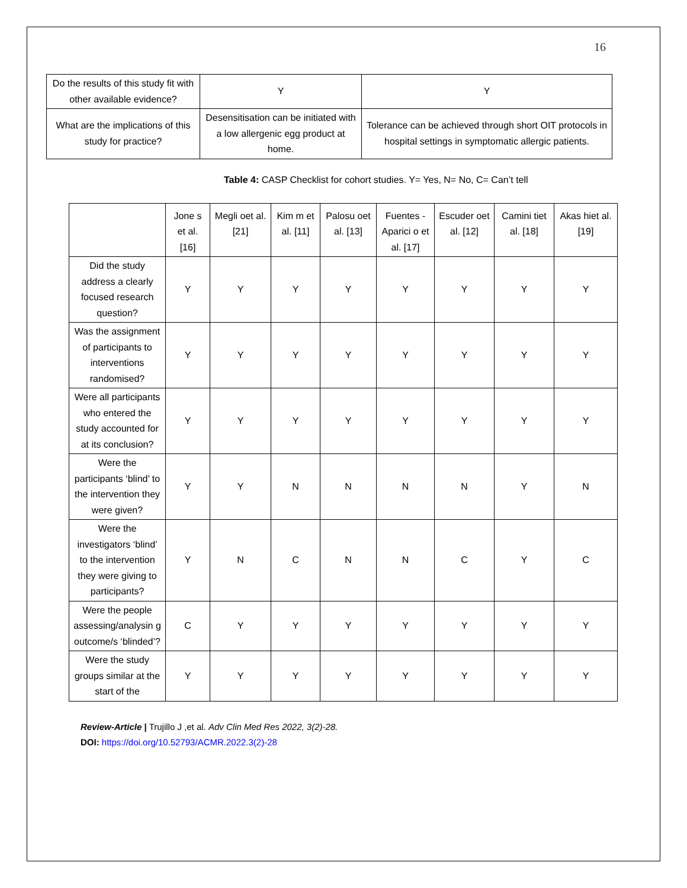16
| Do the results of this study fit with other available evidence? | Y | Y |
| What are the implications of this study for practice? | Desensitisation can be initiated with a low allergenic egg product at home. | Tolerance can be achieved through short OIT protocols in hospital settings in symptomatic allergic patients. |
Table 4: CASP Checklist for cohort studies. Y= Yes, N= No, C= Can’t tell
| | Jone s et al. [16] | Megli oet al. [21] | Kim m et al. [11] | Palosu oet al. [13] | Fuentes - Aparici o et al. [17] | Escuder oet al. [12] | Camini tiet al. [18] | Akas hiet al. [19] |
| --- | --- | --- | --- | --- | --- | --- | --- | --- |
| Did the study address a clearly focused research question? | Y | Y | Y | Y | Y | Y | Y | Y |
| Was the assignment of participants to interventions randomised? | Y | Y | Y | Y | Y | Y | Y | Y |
| Were all participants who entered the study accounted for at its conclusion? | Y | Y | Y | Y | Y | Y | Y | Y |
| Were the participants ‘blind’ to the intervention they were given? | Y | Y | N | N | N | N | Y | N |
| Were the investigators ‘blind’ to the intervention they were giving to participants? | Y | N | C | N | N | C | Y | C |
| Were the people assessing/analysin g outcome/s ‘blinded’? | C | Y | Y | Y | Y | Y | Y | Y |
| Were the study groups similar at the start of the | Y | Y | Y | Y | Y | Y | Y | Y |
Review-Article | Trujillo J ,et al. Adv Clin Med Res 2022, 3(2)-28.
DOI: https://doi.org/10.52793/ACMR.2022.3(2)-28